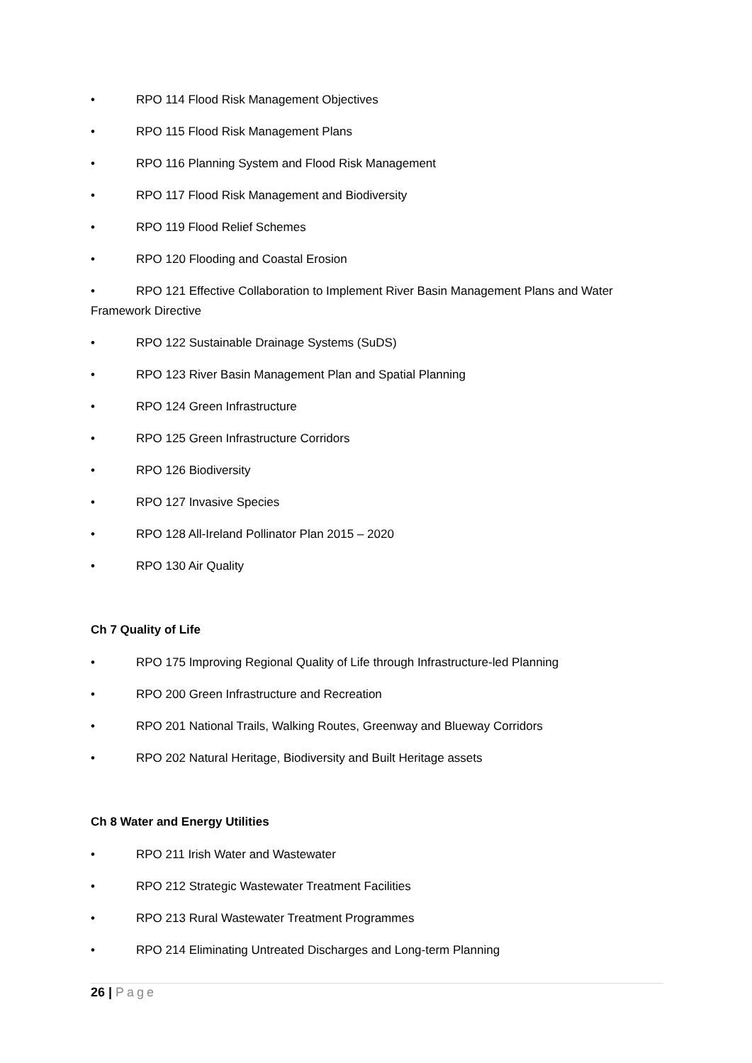• RPO 114 Flood Risk Management Objectives
• RPO 115 Flood Risk Management Plans
• RPO 116 Planning System and Flood Risk Management
• RPO 117 Flood Risk Management and Biodiversity
• RPO 119 Flood Relief Schemes
• RPO 120 Flooding and Coastal Erosion
• RPO 121 Effective Collaboration to Implement River Basin Management Plans and Water Framework Directive
• RPO 122 Sustainable Drainage Systems (SuDS)
• RPO 123 River Basin Management Plan and Spatial Planning
• RPO 124 Green Infrastructure
• RPO 125 Green Infrastructure Corridors
• RPO 126 Biodiversity
• RPO 127 Invasive Species
• RPO 128 All-Ireland Pollinator Plan 2015 – 2020
• RPO 130 Air Quality
Ch 7 Quality of Life
• RPO 175 Improving Regional Quality of Life through Infrastructure-led Planning
• RPO 200 Green Infrastructure and Recreation
• RPO 201 National Trails, Walking Routes, Greenway and Blueway Corridors
• RPO 202 Natural Heritage, Biodiversity and Built Heritage assets
Ch 8 Water and Energy Utilities
• RPO 211 Irish Water and Wastewater
• RPO 212 Strategic Wastewater Treatment Facilities
• RPO 213 Rural Wastewater Treatment Programmes
• RPO 214 Eliminating Untreated Discharges and Long-term Planning
26 | Page